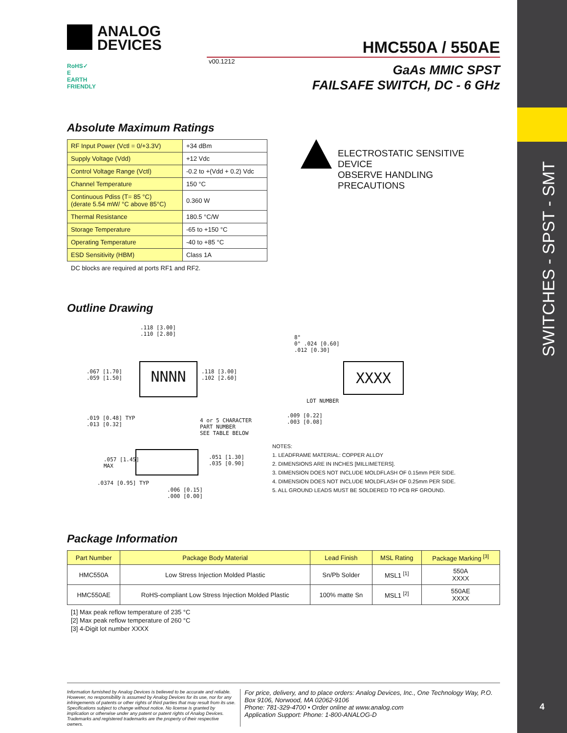SWITCHES - SPST - SMT
ANALOG
DEVICES
HMC550A / 550AE
RoHS✓
E
EARTH FRIENDLY
v00.1212
GaAs MMIC SPST
FAILSAFE SWITCH, DC - 6 GHz
Absolute Maximum Ratings
| RF Input Power (Vctl = 0/+3.3V) | +34 dBm |
| Supply Voltage (Vdd) | +12 Vdc |
| Control Voltage Range (Vctl) | -0.2 to +(Vdd + 0.2) Vdc |
| Channel Temperature | 150 °C |
| Continuous Pdiss (T= 85 °C) (derate 5.54 mW/ °C above 85°C) | 0.360 W |
| Thermal Resistance | 180.5 °C/W |
| Storage Temperature | -65 to +150 °C |
| Operating Temperature | -40 to +85 °C |
| ESD Sensitivity (HBM) | Class 1A |
DC blocks are required at ports RF1 and RF2.
ELECTROSTATIC SENSITIVE DEVICE
OBSERVE HANDLING PRECAUTIONS
Outline Drawing
NNNN XXXX
.067 [1.70]
.059 [1.50]
.118 [3.00]
.110 [2.80]
.118 [3.00]
.102 [2.60]
.019 [0.48] TYP
.013 [0.32]
4 or 5 CHARACTER
PART NUMBER
SEE TABLE BELOW
8°
0° .024 [0.60]
.012 [0.30]
LOT NUMBER
.009 [0.22]
.003 [0.08]
.057 [1.45]
MAX
.051 [1.30]
.035 [0.90]
.0374 [0.95] TYP
.006 [0.15]
.000 [0.00]
NOTES:
1. LEADFRAME MATERIAL: COPPER ALLOY
2. DIMENSIONS ARE IN INCHES [MILLIMETERS].
3. DIMENSION DOES NOT INCLUDE MOLDFLASH OF 0.15mm PER SIDE.
4. DIMENSION DOES NOT INCLUDE MOLDFLASH OF 0.25mm PER SIDE.
5. ALL GROUND LEADS MUST BE SOLDERED TO PCB RF GROUND.
Package Information
| Part Number | Package Body Material | Lead Finish | MSL Rating | Package Marking <sup>[3]</sup> |
| --- | --- | --- | --- | --- |
| HMC550A | Low Stress Injection Molded Plastic | Sn/Pb Solder | MSL1 <sup>[1]</sup> | 550A XXXX |
| HMC550AE | RoHS-compliant Low Stress Injection Molded Plastic | 100% matte Sn | MSL1 <sup>[2]</sup> | 550AE XXXX |
[1] Max peak reflow temperature of 235 °C
[2] Max peak reflow temperature of 260 °C
[3] 4-Digit lot number XXXX
Information furnished by Analog Devices is believed to be accurate and reliable. However, no responsibility is assumed by Analog Devices for its use, nor for any infringements of patents or other rights of third parties that may result from its use. Specifications subject to change without notice. No license is granted by implication or otherwise under any patent or patent rights of Analog Devices. Trademarks and registered trademarks are the property of their respective owners.
For price, delivery, and to place orders: Analog Devices, Inc., One Technology Way, P.O. Box 9106, Norwood, MA 02062-9106
Phone: 781-329-4700 • Order online at www.analog.com
Application Support: Phone: 1-800-ANALOG-D
4